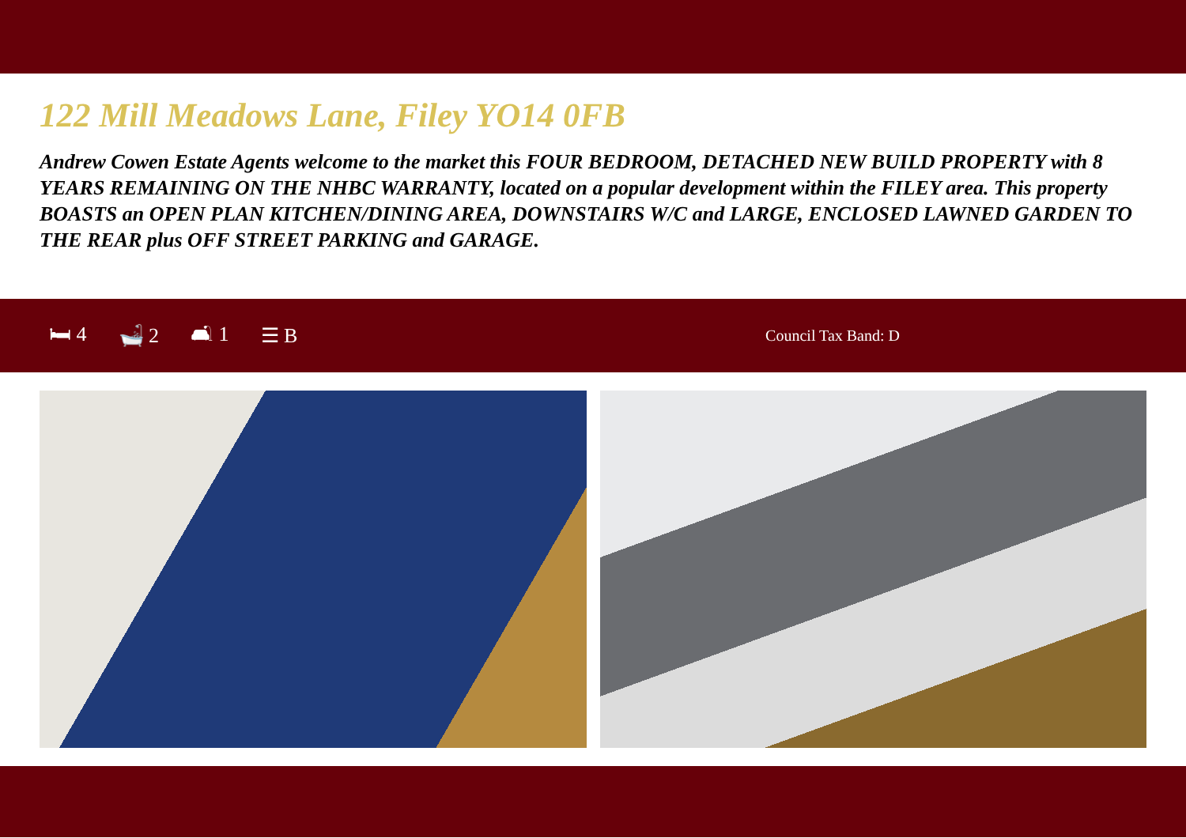122 Mill Meadows Lane, Filey YO14 0FB
Andrew Cowen Estate Agents welcome to the market this FOUR BEDROOM, DETACHED NEW BUILD PROPERTY with 8 YEARS REMAINING ON THE NHBC WARRANTY, located on a popular development within the FILEY area. This property BOASTS an OPEN PLAN KITCHEN/DINING AREA, DOWNSTAIRS W/C and LARGE, ENCLOSED LAWNED GARDEN TO THE REAR plus OFF STREET PARKING and GARAGE.
🛏 4 🛁 2 🛋 1 ☰ B
Council Tax Band: D